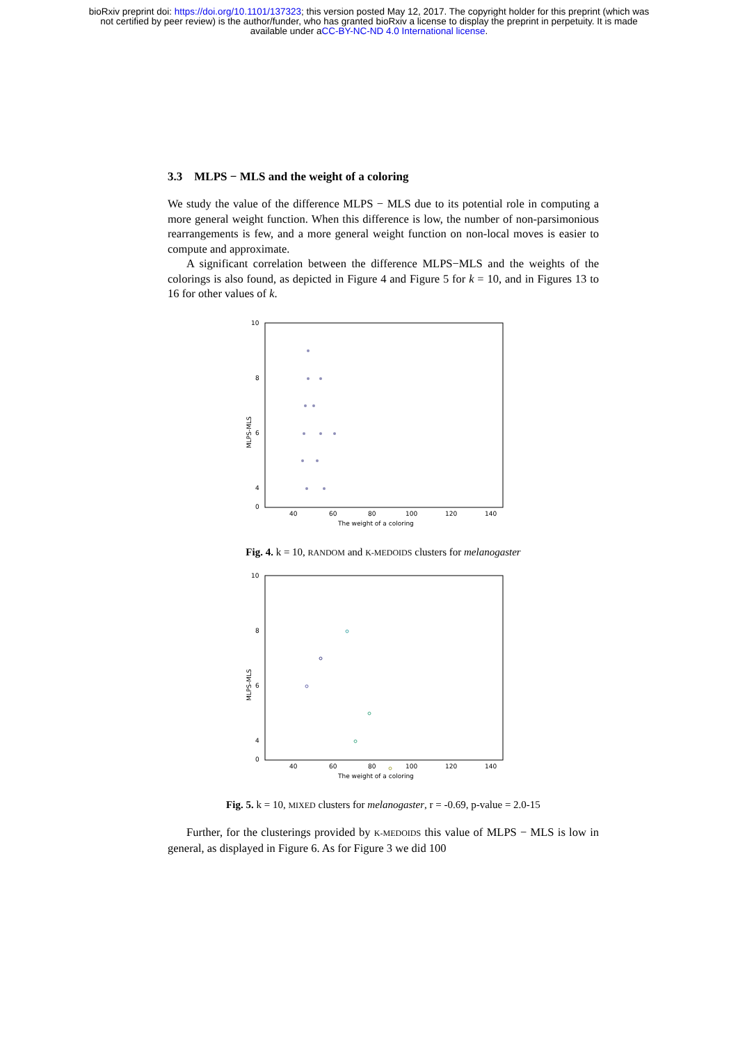bioRxiv preprint doi: https://doi.org/10.1101/137323; this version posted May 12, 2017. The copyright holder for this preprint (which was
not certified by peer review) is the author/funder, who has granted bioRxiv a license to display the preprint in perpetuity. It is made
available under aCC-BY-NC-ND 4.0 International license.
3.3 MLPS − MLS and the weight of a coloring
We study the value of the difference MLPS − MLS due to its potential role in computing a more general weight function. When this difference is low, the number of non-parsimonious rearrangements is few, and a more general weight function on non-local moves is easier to compute and approximate.
A significant correlation between the difference MLPS−MLS and the weights of the colorings is also found, as depicted in Figure 4 and Figure 5 for k = 10, and in Figures 13 to 16 for other values of k.
10
8
6
4
0
40
60
80
100
120
140
The weight of a coloring
MLPS-MLS
Fig. 4. k = 10, RANDOM and K-MEDOIDS clusters for melanogaster
10
8
6
4
0
40
60
80
100
120
140
The weight of a coloring
MLPS-MLS
Fig. 5. k = 10, MIXED clusters for melanogaster, r = -0.69, p-value = 2.0-15
Further, for the clusterings provided by K-MEDOIDS this value of MLPS − MLS is low in general, as displayed in Figure 6. As for Figure 3 we did 100